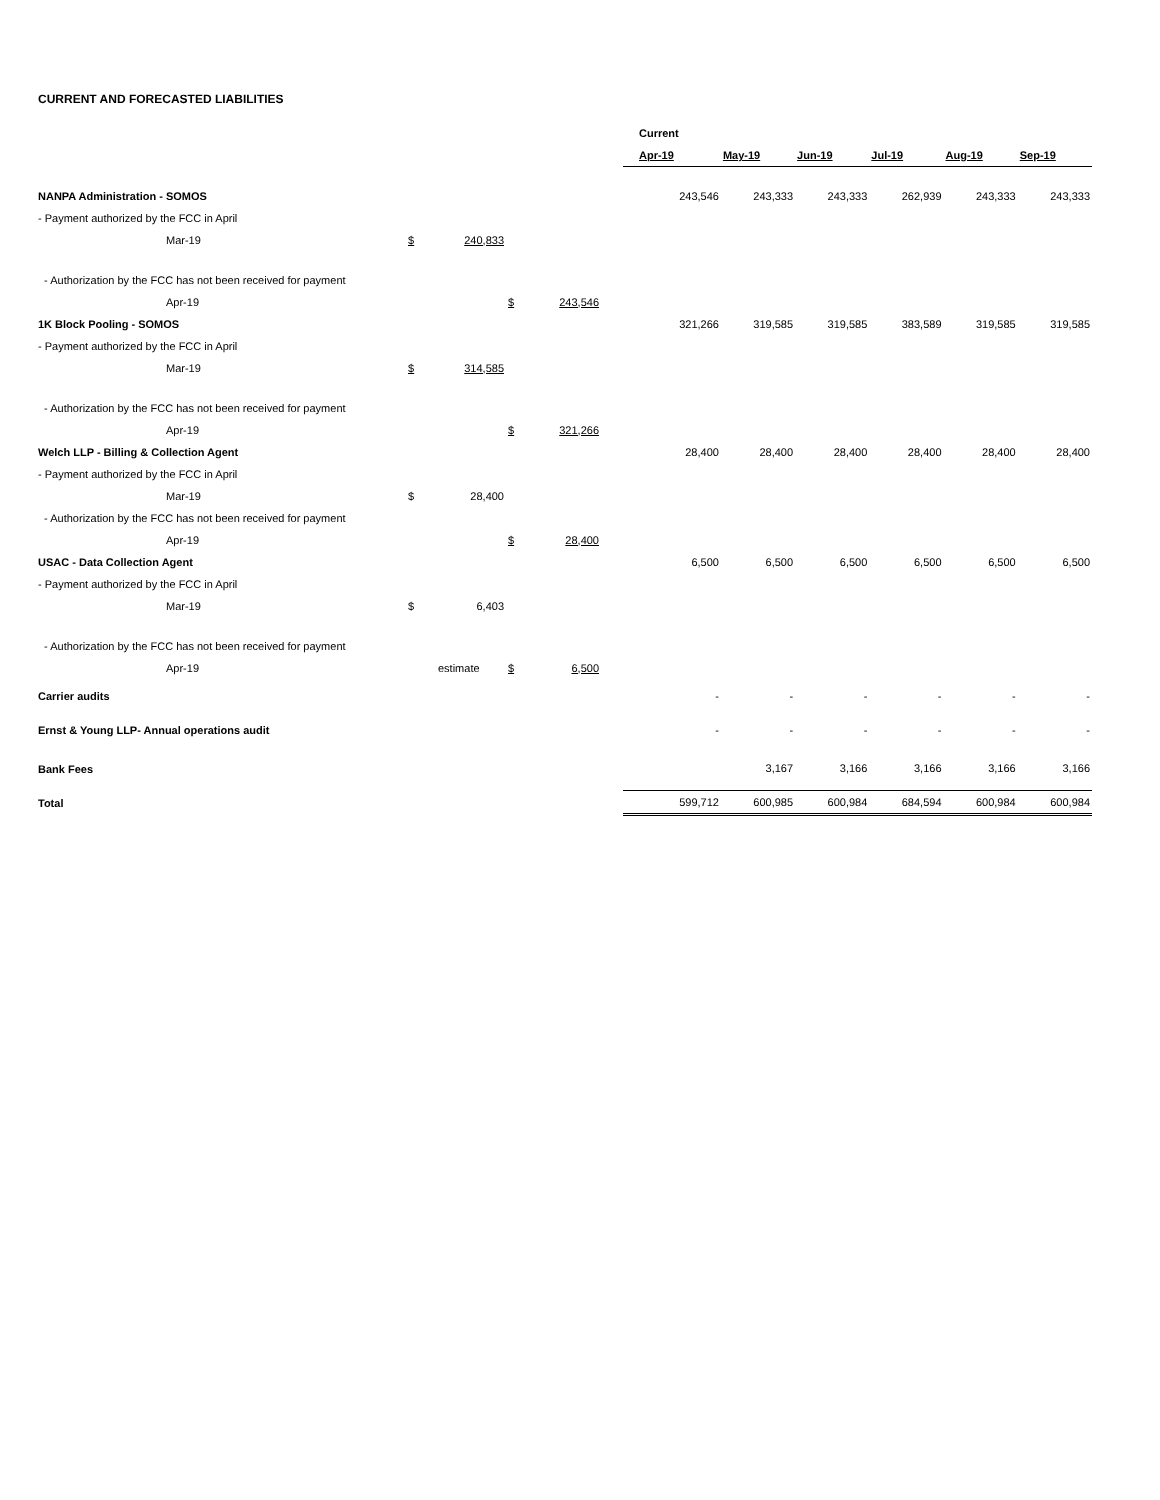CURRENT AND FORECASTED LIABILITIES
| | | | | | | Current | | | | | |
| | | | | | | Apr-19 | May-19 | Jun-19 | Jul-19 | Aug-19 | Sep-19 |
| NANPA Administration - SOMOS | | | | | | 243,546 | 243,333 | 243,333 | 262,939 | 243,333 | 243,333 |
| - Payment authorized by the FCC in April | | | | | | | | | | | |
| Mar-19 | $ | 240,833 | | | | | | | | | |
| - Authorization by the FCC has not been received for payment | | | | | | | | | | | |
| Apr-19 | | | $ | 243,546 | | | | | | | |
| 1K Block Pooling - SOMOS | | | | | | 321,266 | 319,585 | 319,585 | 383,589 | 319,585 | 319,585 |
| - Payment authorized by the FCC in April | | | | | | | | | | | |
| Mar-19 | $ | 314,585 | | | | | | | | | |
| - Authorization by the FCC has not been received for payment | | | | | | | | | | | |
| Apr-19 | | | $ | 321,266 | | | | | | | |
| Welch LLP - Billing & Collection Agent | | | | | | 28,400 | 28,400 | 28,400 | 28,400 | 28,400 | 28,400 |
| - Payment authorized by the FCC in April | | | | | | | | | | | |
| Mar-19 | $ | 28,400 | | | | | | | | | |
| - Authorization by the FCC has not been received for payment | | | | | | | | | | | |
| Apr-19 | | | $ | 28,400 | | | | | | | |
| USAC - Data Collection Agent | | | | | | 6,500 | 6,500 | 6,500 | 6,500 | 6,500 | 6,500 |
| - Payment authorized by the FCC in April | | | | | | | | | | | |
| Mar-19 | $ | 6,403 | | | | | | | | | |
| - Authorization by the FCC has not been received for payment | | | | | | | | | | | |
| Apr-19 | | estimate | $ | 6,500 | | | | | | | |
| Carrier audits | | | | | | - | - | - | - | - | - |
| Ernst & Young LLP- Annual operations audit | | | | | | - | - | - | - | - | - |
| Bank Fees | | | | | | | 3,167 | 3,166 | 3,166 | 3,166 | 3,166 |
| Total | | | | | | 599,712 | 600,985 | 600,984 | 684,594 | 600,984 | 600,984 |